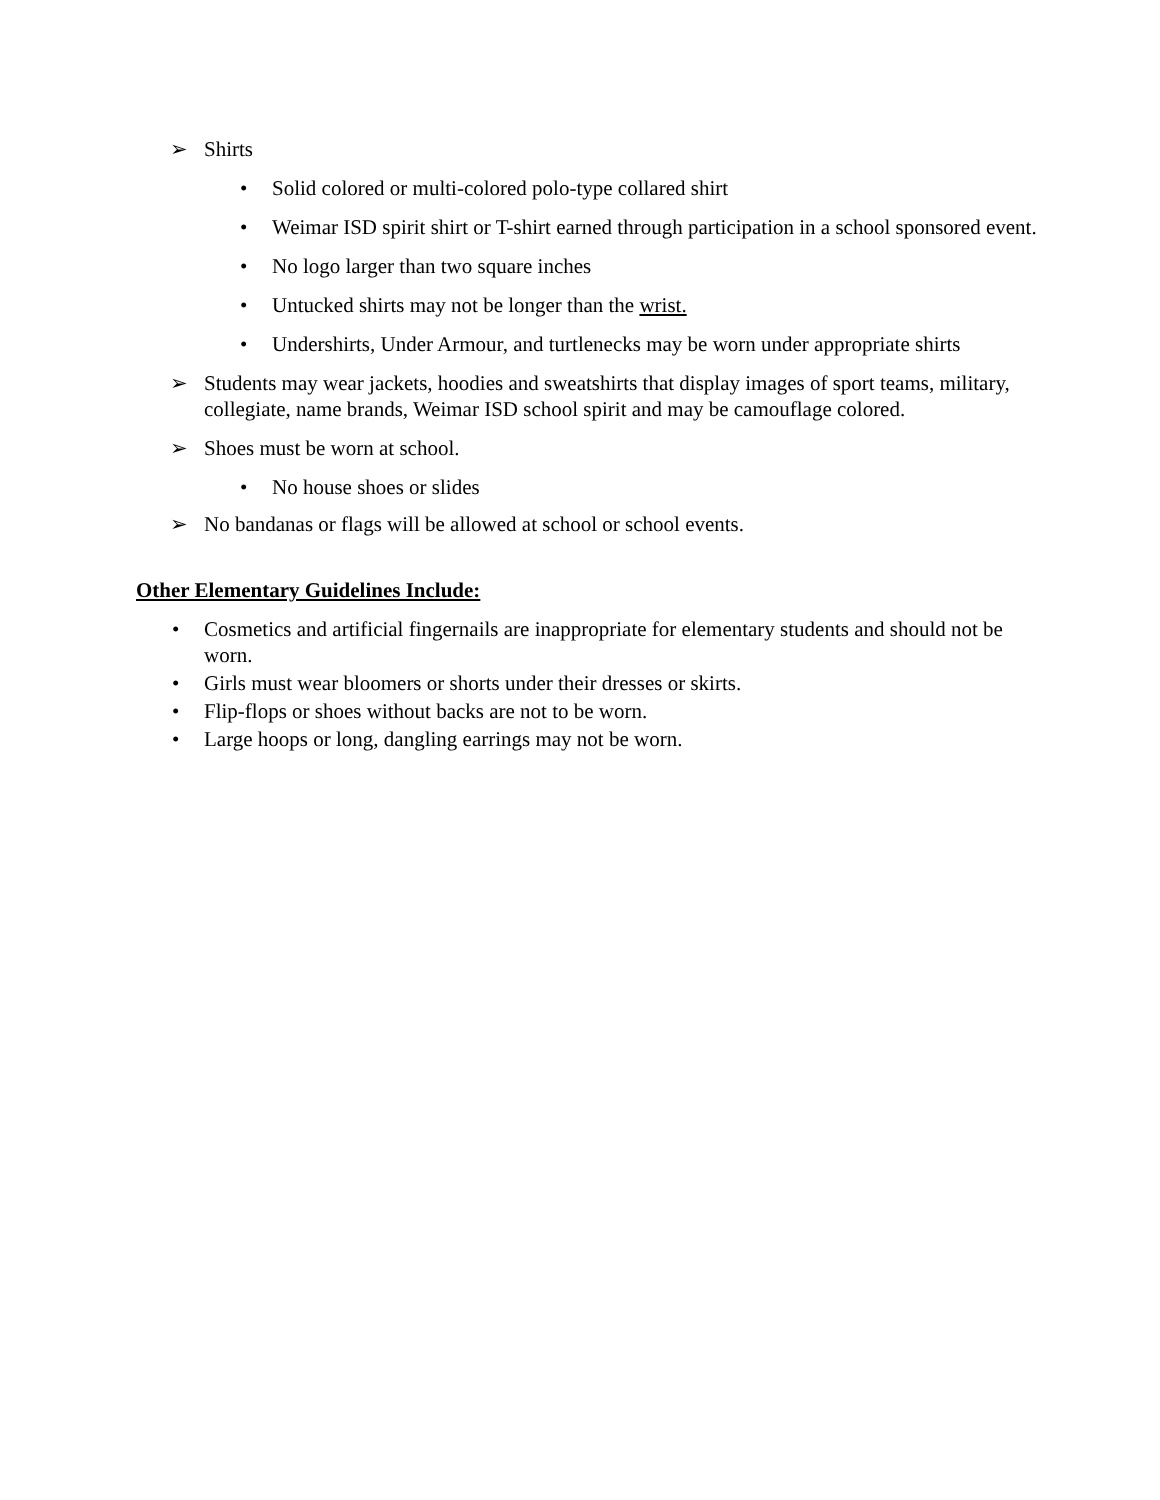➢ Shirts
• Solid colored or multi-colored polo-type collared shirt
• Weimar ISD spirit shirt or T-shirt earned through participation in a school sponsored event.
• No logo larger than two square inches
• Untucked shirts may not be longer than the wrist.
• Undershirts, Under Armour, and turtlenecks may be worn under appropriate shirts
➢ Students may wear jackets, hoodies and sweatshirts that display images of sport teams, military, collegiate, name brands, Weimar ISD school spirit and may be camouflage colored.
➢ Shoes must be worn at school.
• No house shoes or slides
➢ No bandanas or flags will be allowed at school or school events.
Other Elementary Guidelines Include:
• Cosmetics and artificial fingernails are inappropriate for elementary students and should not be worn.
• Girls must wear bloomers or shorts under their dresses or skirts.
• Flip-flops or shoes without backs are not to be worn.
• Large hoops or long, dangling earrings may not be worn.